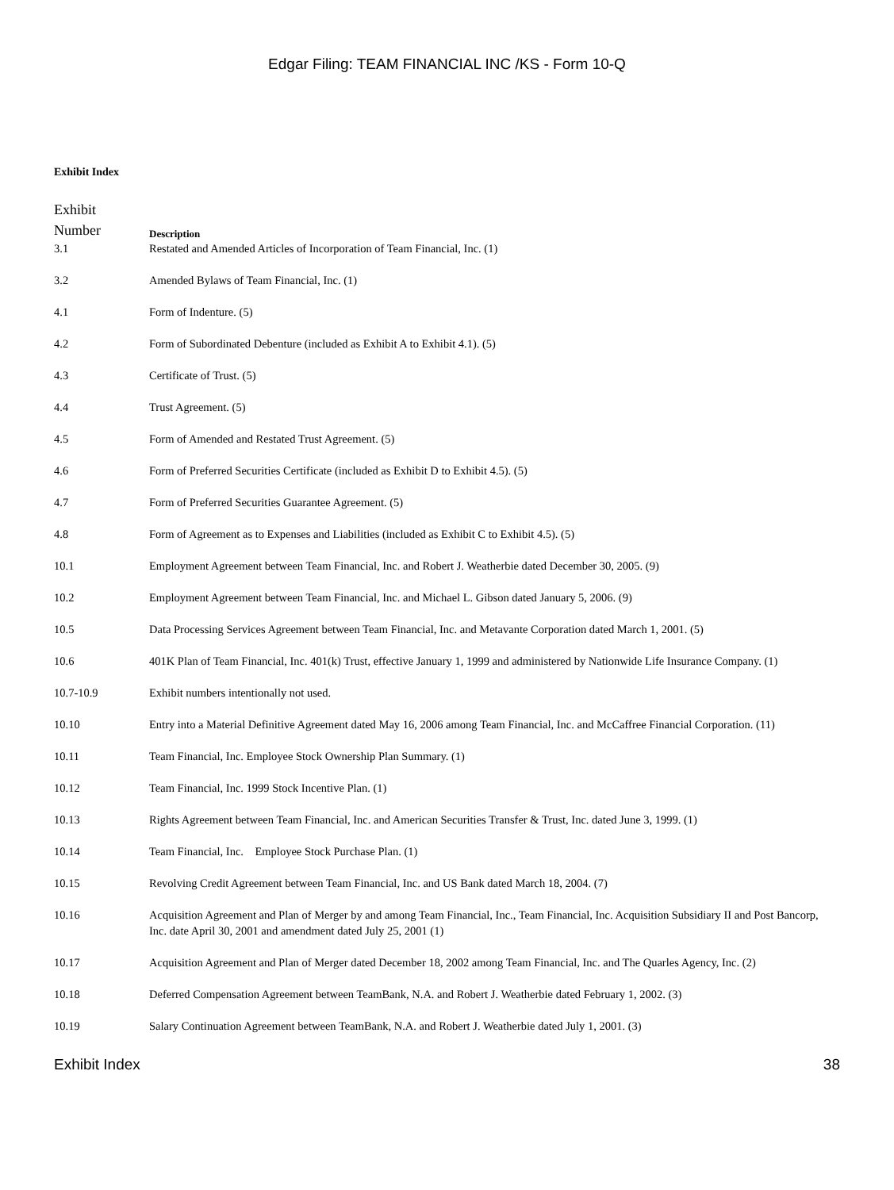Edgar Filing: TEAM FINANCIAL INC /KS - Form 10-Q
Exhibit Index
| Exhibit Number | Description |
| --- | --- |
| 3.1 | Restated and Amended Articles of Incorporation of Team Financial, Inc. (1) |
| 3.2 | Amended Bylaws of Team Financial, Inc. (1) |
| 4.1 | Form of Indenture. (5) |
| 4.2 | Form of Subordinated Debenture (included as Exhibit A to Exhibit 4.1). (5) |
| 4.3 | Certificate of Trust. (5) |
| 4.4 | Trust Agreement. (5) |
| 4.5 | Form of Amended and Restated Trust Agreement. (5) |
| 4.6 | Form of Preferred Securities Certificate (included as Exhibit D to Exhibit 4.5). (5) |
| 4.7 | Form of Preferred Securities Guarantee Agreement. (5) |
| 4.8 | Form of Agreement as to Expenses and Liabilities (included as Exhibit C to Exhibit 4.5). (5) |
| 10.1 | Employment Agreement between Team Financial, Inc. and Robert J. Weatherbie dated December 30, 2005. (9) |
| 10.2 | Employment Agreement between Team Financial, Inc. and Michael L. Gibson dated January 5, 2006. (9) |
| 10.5 | Data Processing Services Agreement between Team Financial, Inc. and Metavante Corporation dated March 1, 2001. (5) |
| 10.6 | 401K Plan of Team Financial, Inc. 401(k) Trust, effective January 1, 1999 and administered by Nationwide Life Insurance Company. (1) |
| 10.7-10.9 | Exhibit numbers intentionally not used. |
| 10.10 | Entry into a Material Definitive Agreement dated May 16, 2006 among Team Financial, Inc. and McCaffree Financial Corporation. (11) |
| 10.11 | Team Financial, Inc. Employee Stock Ownership Plan Summary. (1) |
| 10.12 | Team Financial, Inc. 1999 Stock Incentive Plan. (1) |
| 10.13 | Rights Agreement between Team Financial, Inc. and American Securities Transfer & Trust, Inc. dated June 3, 1999. (1) |
| 10.14 | Team Financial, Inc. Employee Stock Purchase Plan. (1) |
| 10.15 | Revolving Credit Agreement between Team Financial, Inc. and US Bank dated March 18, 2004. (7) |
| 10.16 | Acquisition Agreement and Plan of Merger by and among Team Financial, Inc., Team Financial, Inc. Acquisition Subsidiary II and Post Bancorp, Inc. date April 30, 2001 and amendment dated July 25, 2001 (1) |
| 10.17 | Acquisition Agreement and Plan of Merger dated December 18, 2002 among Team Financial, Inc. and The Quarles Agency, Inc. (2) |
| 10.18 | Deferred Compensation Agreement between TeamBank, N.A. and Robert J. Weatherbie dated February 1, 2002. (3) |
| 10.19 | Salary Continuation Agreement between TeamBank, N.A. and Robert J. Weatherbie dated July 1, 2001. (3) |
Exhibit Index 38